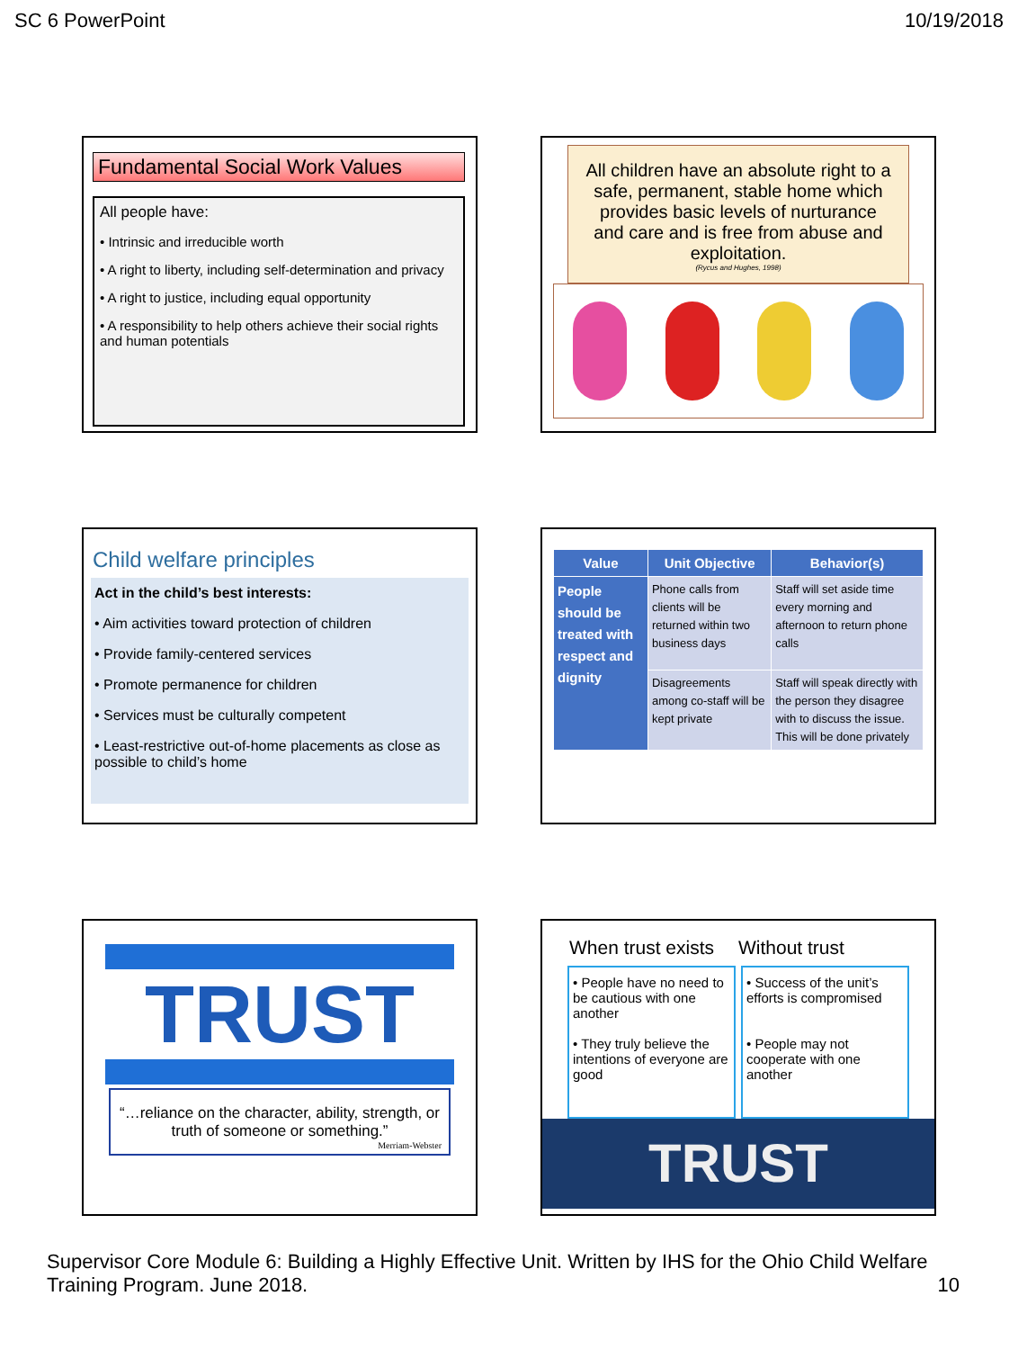SC 6 PowerPoint 10/19/2018
Fundamental Social Work Values
All people have:
• Intrinsic and irreducible worth
• A right to liberty, including self-determination and privacy
• A right to justice, including equal opportunity
• A responsibility to help others achieve their social rights and human potentials
All children have an absolute right to a safe, permanent, stable home which provides basic levels of nurturance and care and is free from abuse and exploitation.
(Rycus and Hughes, 1998)
Child welfare principles
Act in the child’s best interests:
• Aim activities toward protection of children
• Provide family-centered services
• Promote permanence for children
• Services must be culturally competent
• Least-restrictive out-of-home placements as close as possible to child’s home
| Value | Unit Objective | Behavior(s) |
| --- | --- | --- |
| People should be treated with respect and dignity | Phone calls from clients will be returned within two business days | Staff will set aside time every morning and afternoon to return phone calls |
| | Disagreements among co-staff will be kept private | Staff will speak directly with the person they disagree with to discuss the issue. This will be done privately |
TRUST
“…reliance on the character, ability, strength, or truth of someone or something.”
Merriam-Webster
When trust exists Without trust
• People have no need to be cautious with one another
• They truly believe the intentions of everyone are good
• Success of the unit’s efforts is compromised
• People may not cooperate with one another
TRUST
Supervisor Core Module 6: Building a Highly Effective Unit. Written by IHS for the Ohio Child Welfare Training Program. June 2018. 10